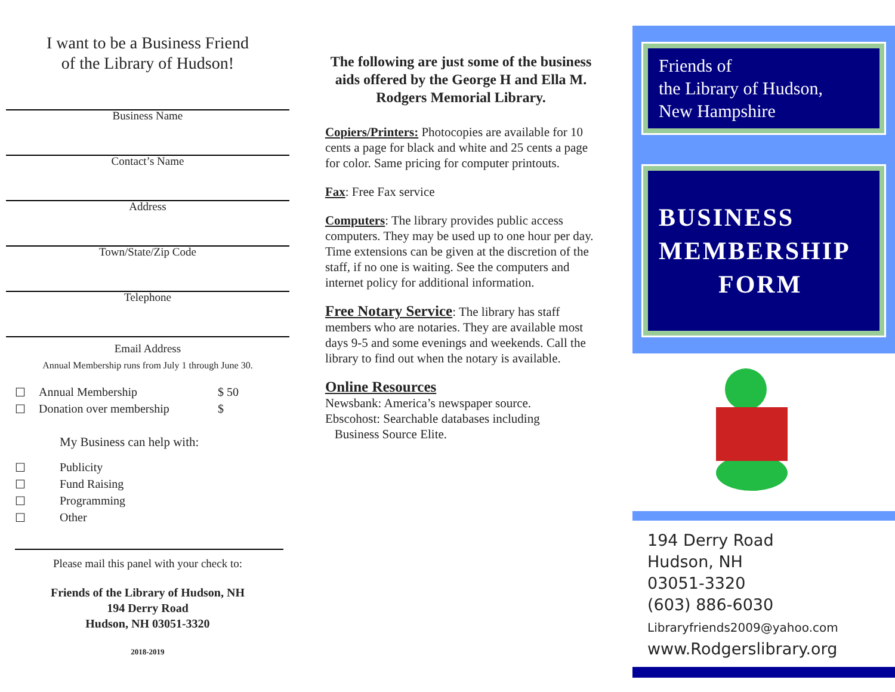I want to be a Business Friend
of the Library of Hudson!
Business Name
Contact’s Name
Address
Town/State/Zip Code
Telephone
Email Address
Annual Membership runs from July 1 through June 30.
☐ Annual Membership $ 50
☐ Donation over membership $
My Business can help with:
☐ Publicity
☐ Fund Raising
☐ Programming
☐ Other
Please mail this panel with your check to:
Friends of the Library of Hudson, NH
194 Derry Road
Hudson, NH 03051-3320
2018-2019
The following are just some of the business aids offered by the George H and Ella M. Rodgers Memorial Library.
Copiers/Printers: Photocopies are available for 10 cents a page for black and white and 25 cents a page for color. Same pricing for computer printouts.
Fax: Free Fax service
Computers: The library provides public access computers. They may be used up to one hour per day. Time extensions can be given at the discretion of the staff, if no one is waiting. See the computers and internet policy for additional information.
Free Notary Service: The library has staff members who are notaries. They are available most days 9-5 and some evenings and weekends. Call the library to find out when the notary is available.
Online Resources
Newsbank: America’s newspaper source.
Ebscohost: Searchable databases including
Business Source Elite.
Friends of
the Library of Hudson,
New Hampshire
BUSINESS
MEMBERSHIP
FORM
194 Derry Road
Hudson, NH
03051-3320
(603) 886-6030
Libraryfriends2009@yahoo.com
www.Rodgerslibrary.org